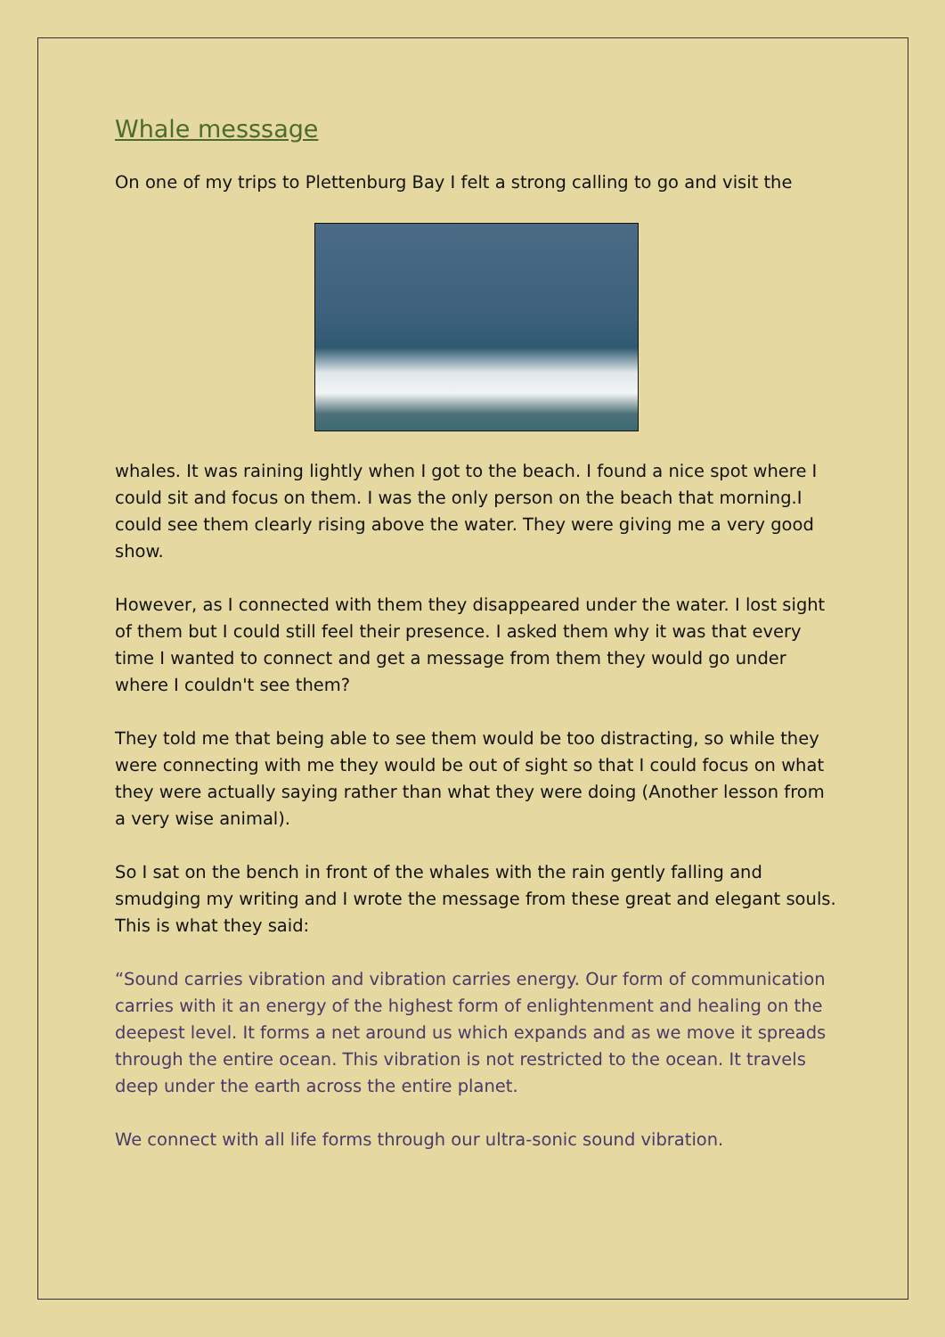Whale messsage
On one of my trips to Plettenburg Bay I felt a strong calling to go and visit the
whales. It was raining lightly when I got to the beach. I found a nice spot where I could sit and focus on them. I was the only person on the beach that morning.I could see them clearly rising above the water. They were giving me a very good show.
However, as I connected with them they disappeared under the water. I lost sight of them but I could still feel their presence. I asked them why it was that every time I wanted to connect and get a message from them they would go under where I couldn't see them?
They told me that being able to see them would be too distracting, so while they were connecting with me they would be out of sight so that I could focus on what they were actually saying rather than what they were doing (Another lesson from a very wise animal).
So I sat on the bench in front of the whales with the rain gently falling and smudging my writing and I wrote the message from these great and elegant souls.
This is what they said:
“Sound carries vibration and vibration carries energy. Our form of communication carries with it an energy of the highest form of enlightenment and healing on the deepest level. It forms a net around us which expands and as we move it spreads through the entire ocean. This vibration is not restricted to the ocean. It travels deep under the earth across the entire planet.
We connect with all life forms through our ultra-sonic sound vibration.